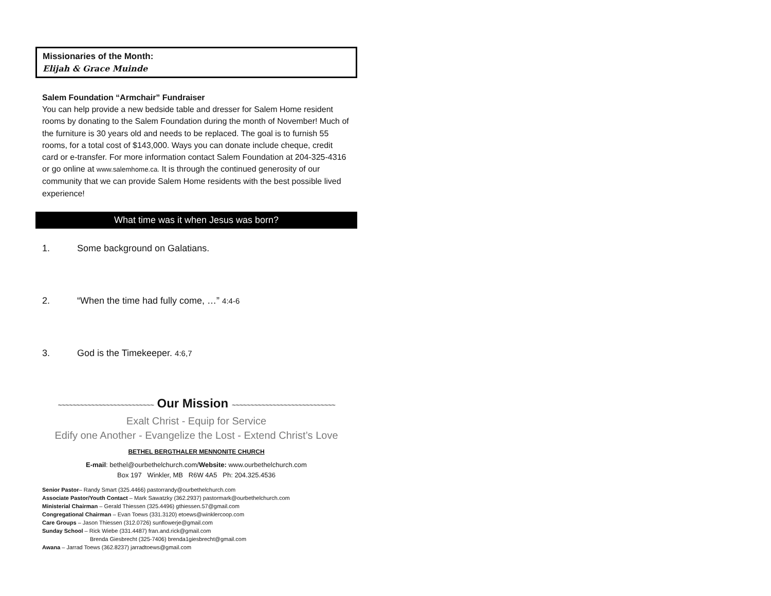Missionaries of the Month:
Elijah & Grace Muinde
Salem Foundation “Armchair” Fundraiser
You can help provide a new bedside table and dresser for Salem Home resident rooms by donating to the Salem Foundation during the month of November! Much of the furniture is 30 years old and needs to be replaced. The goal is to furnish 55 rooms, for a total cost of $143,000. Ways you can donate include cheque, credit card or e-transfer. For more information contact Salem Foundation at 204-325-4316 or go online at www.salemhome.ca. It is through the continued generosity of our community that we can provide Salem Home residents with the best possible lived experience!
What time was it when Jesus was born?
1. Some background on Galatians.
2. “When the time had fully come, …” 4:4-6
3. God is the Timekeeper. 4:6,7
~~~~~~~~~~~~~~~~~~~~~~~~~~ Our Mission ~~~~~~~~~~~~~~~~~~~~~~~~~~~~
Exalt Christ - Equip for Service
Edify one Another - Evangelize the Lost - Extend Christ’s Love
BETHEL BERGTHALER MENNONITE CHURCH
E-mail: bethel@ourbethelchurch.com/Website: www.ourbethelchurch.com
Box 197 Winkler, MB R6W 4A5 Ph: 204.325.4536
Senior Pastor– Randy Smart (325.4466) pastorrandy@ourbethelchurch.com
Associate Pastor/Youth Contact – Mark Sawatzky (362.2937) pastormark@ourbethelchurch.com
Ministerial Chairman – Gerald Thiessen (325.4496) gthiessen.57@gmail.com
Congregational Chairman – Evan Toews (331.3120) etoews@winklercoop.com
Care Groups – Jason Thiessen (312.0726) sunflowerje@gmail.com
Sunday School – Rick Wiebe (331.4487) fran.and.rick@gmail.com
Brenda Giesbrecht (325-7406) brenda1giesbrecht@gmail.com
Awana – Jarrad Toews (362.8237) jarradtoews@gmail.com